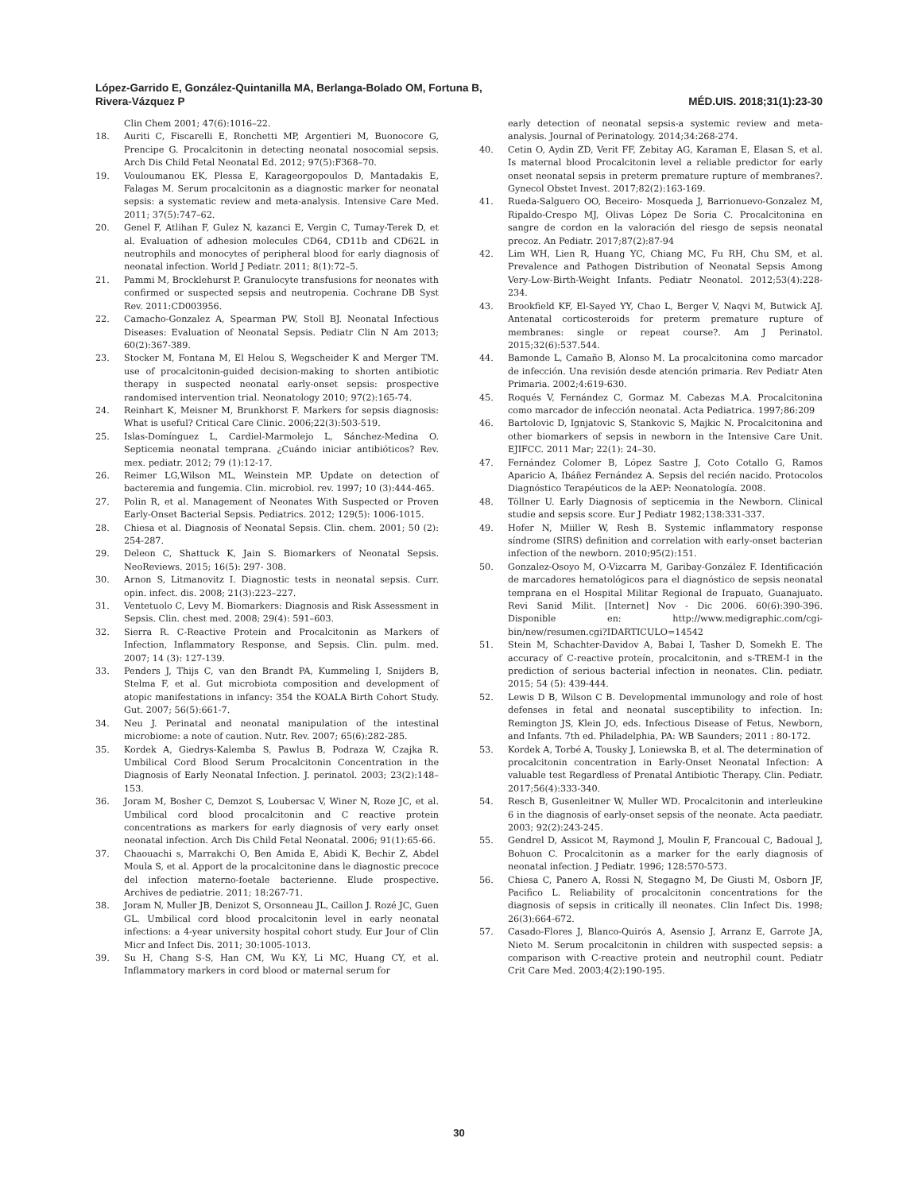López-Garrido E, González-Quintanilla MA, Berlanga-Bolado OM, Fortuna B,
Rivera-Vázquez P
MÉD.UIS. 2018;31(1):23-30
Clin Chem 2001; 47(6):1016–22.
18. Auriti C, Fiscarelli E, Ronchetti MP, Argentieri M, Buonocore G, Prencipe G. Procalcitonin in detecting neonatal nosocomial sepsis. Arch Dis Child Fetal Neonatal Ed. 2012; 97(5):F368–70.
19. Vouloumanou EK, Plessa E, Karageorgopoulos D, Mantadakis E, Falagas M. Serum procalcitonin as a diagnostic marker for neonatal sepsis: a systematic review and meta-analysis. Intensive Care Med. 2011; 37(5):747–62.
20. Genel F, Atlihan F, Gulez N, kazanci E, Vergin C, Tumay-Terek D, et al. Evaluation of adhesion molecules CD64, CD11b and CD62L in neutrophils and monocytes of peripheral blood for early diagnosis of neonatal infection. World J Pediatr. 2011; 8(1):72–5.
21. Pammi M, Brocklehurst P. Granulocyte transfusions for neonates with confirmed or suspected sepsis and neutropenia. Cochrane DB Syst Rev. 2011:CD003956.
22. Camacho-Gonzalez A, Spearman PW, Stoll BJ. Neonatal Infectious Diseases: Evaluation of Neonatal Sepsis. Pediatr Clin N Am 2013; 60(2):367-389.
23. Stocker M, Fontana M, El Helou S, Wegscheider K and Merger TM. use of procalcitonin-guided decision-making to shorten antibiotic therapy in suspected neonatal early-onset sepsis: prospective randomised intervention trial. Neonatology 2010; 97(2):165-74.
24. Reinhart K, Meisner M, Brunkhorst F. Markers for sepsis diagnosis: What is useful? Critical Care Clinic. 2006;22(3):503-519.
25. Islas-Domínguez L, Cardiel-Marmolejo L, Sánchez-Medina O. Septicemia neonatal temprana. ¿Cuándo iniciar antibióticos? Rev. mex. pediatr. 2012; 79 (1):12-17.
26. Reimer LG,Wilson ML, Weinstein MP. Update on detection of bacteremia and fungemia. Clin. microbiol. rev. 1997; 10 (3):444-465.
27. Polin R, et al. Management of Neonates With Suspected or Proven Early-Onset Bacterial Sepsis. Pediatrics. 2012; 129(5): 1006-1015.
28. Chiesa et al. Diagnosis of Neonatal Sepsis. Clin. chem. 2001; 50 (2): 254-287.
29. Deleon C, Shattuck K, Jain S. Biomarkers of Neonatal Sepsis. NeoReviews. 2015; 16(5): 297- 308.
30. Arnon S, Litmanovitz I. Diagnostic tests in neonatal sepsis. Curr. opin. infect. dis. 2008; 21(3):223–227.
31. Ventetuolo C, Levy M. Biomarkers: Diagnosis and Risk Assessment in Sepsis. Clin. chest med. 2008; 29(4): 591–603.
32. Sierra R. C-Reactive Protein and Procalcitonin as Markers of Infection, Inflammatory Response, and Sepsis. Clin. pulm. med. 2007; 14 (3): 127-139.
33. Penders J, Thijs C, van den Brandt PA, Kummeling I, Snijders B, Stelma F, et al. Gut microbiota composition and development of atopic manifestations in infancy: 354 the KOALA Birth Cohort Study. Gut. 2007; 56(5):661-7.
34. Neu J. Perinatal and neonatal manipulation of the intestinal microbiome: a note of caution. Nutr. Rev. 2007; 65(6):282-285.
35. Kordek A, Giedrys-Kalemba S, Pawlus B, Podraza W, Czajka R. Umbilical Cord Blood Serum Procalcitonin Concentration in the Diagnosis of Early Neonatal Infection. J. perinatol. 2003; 23(2):148–153.
36. Joram M, Bosher C, Demzot S, Loubersac V, Winer N, Roze JC, et al. Umbilical cord blood procalcitonin and C reactive protein concentrations as markers for early diagnosis of very early onset neonatal infection. Arch Dis Child Fetal Neonatal. 2006; 91(1):65-66.
37. Chaouachi s, Marrakchi O, Ben Amida E, Abidi K, Bechir Z, Abdel Moula S, et al. Apport de la procalcitonine dans le diagnostic precoce del infection materno-foetale bacterienne. Elude prospective. Archives de pediatrie. 2011; 18:267-71.
38. Joram N, Muller JB, Denizot S, Orsonneau JL, Caillon J. Rozé JC, Guen GL. Umbilical cord blood procalcitonin level in early neonatal infections: a 4-year university hospital cohort study. Eur Jour of Clin Micr and Infect Dis. 2011; 30:1005-1013.
39. Su H, Chang S-S, Han CM, Wu K-Y, Li MC, Huang CY, et al. Inflammatory markers in cord blood or maternal serum for
early detection of neonatal sepsis-a systemic review and meta-analysis. Journal of Perinatology. 2014;34:268-274.
40. Cetin O, Aydin ZD, Verit FF, Zebitay AG, Karaman E, Elasan S, et al. Is maternal blood Procalcitonin level a reliable predictor for early onset neonatal sepsis in preterm premature rupture of membranes?. Gynecol Obstet Invest. 2017;82(2):163-169.
41. Rueda-Salguero OO, Beceiro- Mosqueda J, Barrionuevo-Gonzalez M, Ripaldo-Crespo MJ, Olivas López De Soria C. Procalcitonina en sangre de cordon en la valoración del riesgo de sepsis neonatal precoz. An Pediatr. 2017;87(2):87-94
42. Lim WH, Lien R, Huang YC, Chiang MC, Fu RH, Chu SM, et al. Prevalence and Pathogen Distribution of Neonatal Sepsis Among Very-Low-Birth-Weight Infants. Pediatr Neonatol. 2012;53(4):228-234.
43. Brookfield KF, El-Sayed YY, Chao L, Berger V, Naqvi M, Butwick AJ. Antenatal corticosteroids for preterm premature rupture of membranes: single or repeat course?. Am J Perinatol. 2015;32(6):537.544.
44. Bamonde L, Camaño B, Alonso M. La procalcitonina como marcador de infección. Una revisión desde atención primaria. Rev Pediatr Aten Primaria. 2002;4:619-630.
45. Roqués V, Fernández C, Gormaz M. Cabezas M.A. Procalcitonina como marcador de infección neonatal. Acta Pediatrica. 1997;86:209
46. Bartolovic D, Ignjatovic S, Stankovic S, Majkic N. Procalcitonina and other biomarkers of sepsis in newborn in the Intensive Care Unit. EJIFCC. 2011 Mar; 22(1): 24–30.
47. Fernández Colomer B, López Sastre J, Coto Cotallo G, Ramos Aparicio A, Ibáñez Fernández A. Sepsis del recién nacido. Protocolos Diagnóstico Terapéuticos de la AEP: Neonatología. 2008.
48. Töllner U. Early Diagnosis of septicemia in the Newborn. Clinical studie and sepsis score. Eur J Pediatr 1982;138:331-337.
49. Hofer N, Miiller W, Resh B. Systemic inflammatory response síndrome (SIRS) definition and correlation with early-onset bacterian infection of the newborn. 2010;95(2):151.
50. Gonzalez-Osoyo M, O-Vizcarra M, Garibay-González F. Identificación de marcadores hematológicos para el diagnóstico de sepsis neonatal temprana en el Hospital Militar Regional de Irapuato, Guanajuato. Revi Sanid Milit. [Internet] Nov - Dic 2006. 60(6):390-396. Disponible en: http://www.medigraphic.com/cgi-bin/new/resumen.cgi?IDARTICULO=14542
51. Stein M, Schachter-Davidov A, Babai I, Tasher D, Somekh E. The accuracy of C-reactive proteín, procalcitonin, and s-TREM-I in the prediction of serious bacterial infection in neonates. Clin. pediatr. 2015; 54 (5): 439-444.
52. Lewis D B, Wilson C B. Developmental immunology and role of host defenses in fetal and neonatal susceptibility to infection. In: Remington JS, Klein JO, eds. Infectious Disease of Fetus, Newborn, and Infants. 7th ed. Philadelphia, PA: WB Saunders; 2011 : 80-172.
53. Kordek A, Torbé A, Tousky J, Loniewska B, et al. The determination of procalcitonin concentration in Early-Onset Neonatal Infection: A valuable test Regardless of Prenatal Antibiotic Therapy. Clin. Pediatr. 2017;56(4):333-340.
54. Resch B, Gusenleitner W, Muller WD. Procalcitonin and interleukine 6 in the diagnosis of early-onset sepsis of the neonate. Acta paediatr. 2003; 92(2):243-245.
55. Gendrel D, Assicot M, Raymond J, Moulin F, Francoual C, Badoual J, Bohuon C. Procalcitonin as a marker for the early diagnosis of neonatal infection. J Pediatr. 1996; 128:570-573.
56. Chiesa C, Panero A, Rossi N, Stegagno M, De Giusti M, Osborn JF, Pacifico L. Reliability of procalcitonin concentrations for the diagnosis of sepsis in critically ill neonates. Clin Infect Dis. 1998; 26(3):664-672.
57. Casado-Flores J, Blanco-Quirós A, Asensio J, Arranz E, Garrote JA, Nieto M. Serum procalcitonin in children with suspected sepsis: a comparison with C-reactive protein and neutrophil count. Pediatr Crit Care Med. 2003;4(2):190-195.
30